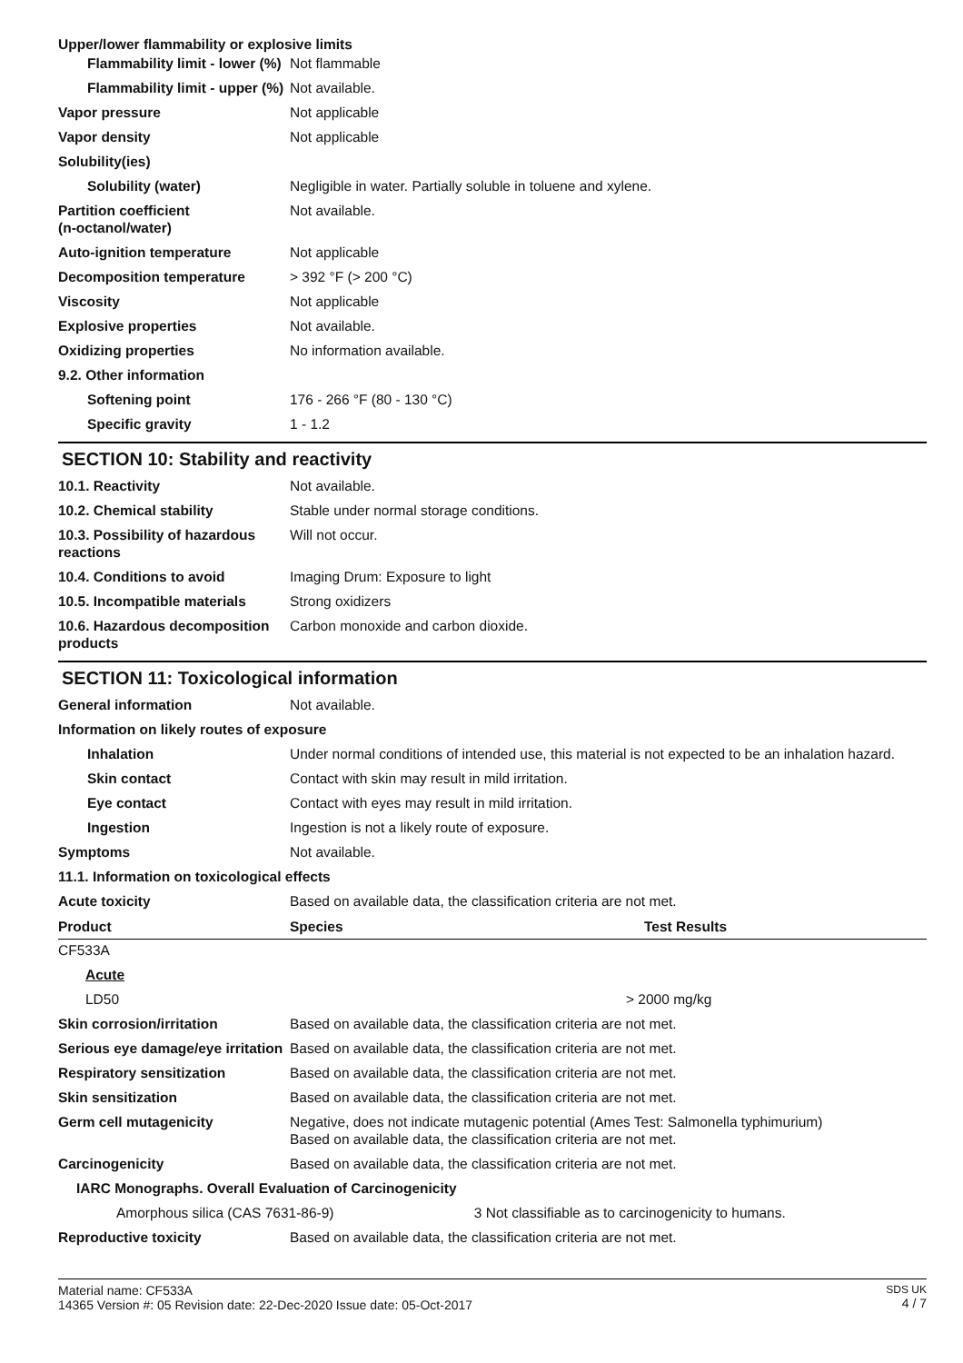Upper/lower flammability or explosive limits
| Flammability limit - lower (%) | Not flammable |
| Flammability limit - upper (%) | Not available. |
| Vapor pressure | Not applicable |
| Vapor density | Not applicable |
| Solubility(ies) | |
| Solubility (water) | Negligible in water. Partially soluble in toluene and xylene. |
| Partition coefficient (n-octanol/water) | Not available. |
| Auto-ignition temperature | Not applicable |
| Decomposition temperature | > 392 °F (> 200 °C) |
| Viscosity | Not applicable |
| Explosive properties | Not available. |
| Oxidizing properties | No information available. |
| 9.2. Other information | |
| Softening point | 176 - 266 °F (80 - 130 °C) |
| Specific gravity | 1 - 1.2 |
SECTION 10: Stability and reactivity
| 10.1. Reactivity | Not available. |
| 10.2. Chemical stability | Stable under normal storage conditions. |
| 10.3. Possibility of hazardous reactions | Will not occur. |
| 10.4. Conditions to avoid | Imaging Drum: Exposure to light |
| 10.5. Incompatible materials | Strong oxidizers |
| 10.6. Hazardous decomposition products | Carbon monoxide and carbon dioxide. |
SECTION 11: Toxicological information
| General information | Not available. |
| Information on likely routes of exposure | |
| Inhalation | Under normal conditions of intended use, this material is not expected to be an inhalation hazard. |
| Skin contact | Contact with skin may result in mild irritation. |
| Eye contact | Contact with eyes may result in mild irritation. |
| Ingestion | Ingestion is not a likely route of exposure. |
| Symptoms | Not available. |
| 11.1. Information on toxicological effects | |
| Acute toxicity | Based on available data, the classification criteria are not met. |
| Product | Species | Test Results |
| --- | --- | --- |
| CF533A | | |
| Acute | | |
| LD50 | | > 2000 mg/kg |
| Skin corrosion/irritation | Based on available data, the classification criteria are not met. |
| Serious eye damage/eye irritation | Based on available data, the classification criteria are not met. |
| Respiratory sensitization | Based on available data, the classification criteria are not met. |
| Skin sensitization | Based on available data, the classification criteria are not met. |
| Germ cell mutagenicity | Negative, does not indicate mutagenic potential (Ames Test: Salmonella typhimurium) Based on available data, the classification criteria are not met. |
| Carcinogenicity | Based on available data, the classification criteria are not met. |
| IARC Monographs. Overall Evaluation of Carcinogenicity | |
| Amorphous silica (CAS 7631-86-9) 3 Not classifiable as to carcinogenicity to humans. | |
| Reproductive toxicity | Based on available data, the classification criteria are not met. |
Material name: CF533A
14365 Version #: 05 Revision date: 22-Dec-2020 Issue date: 05-Oct-2017
SDS UK
4 / 7